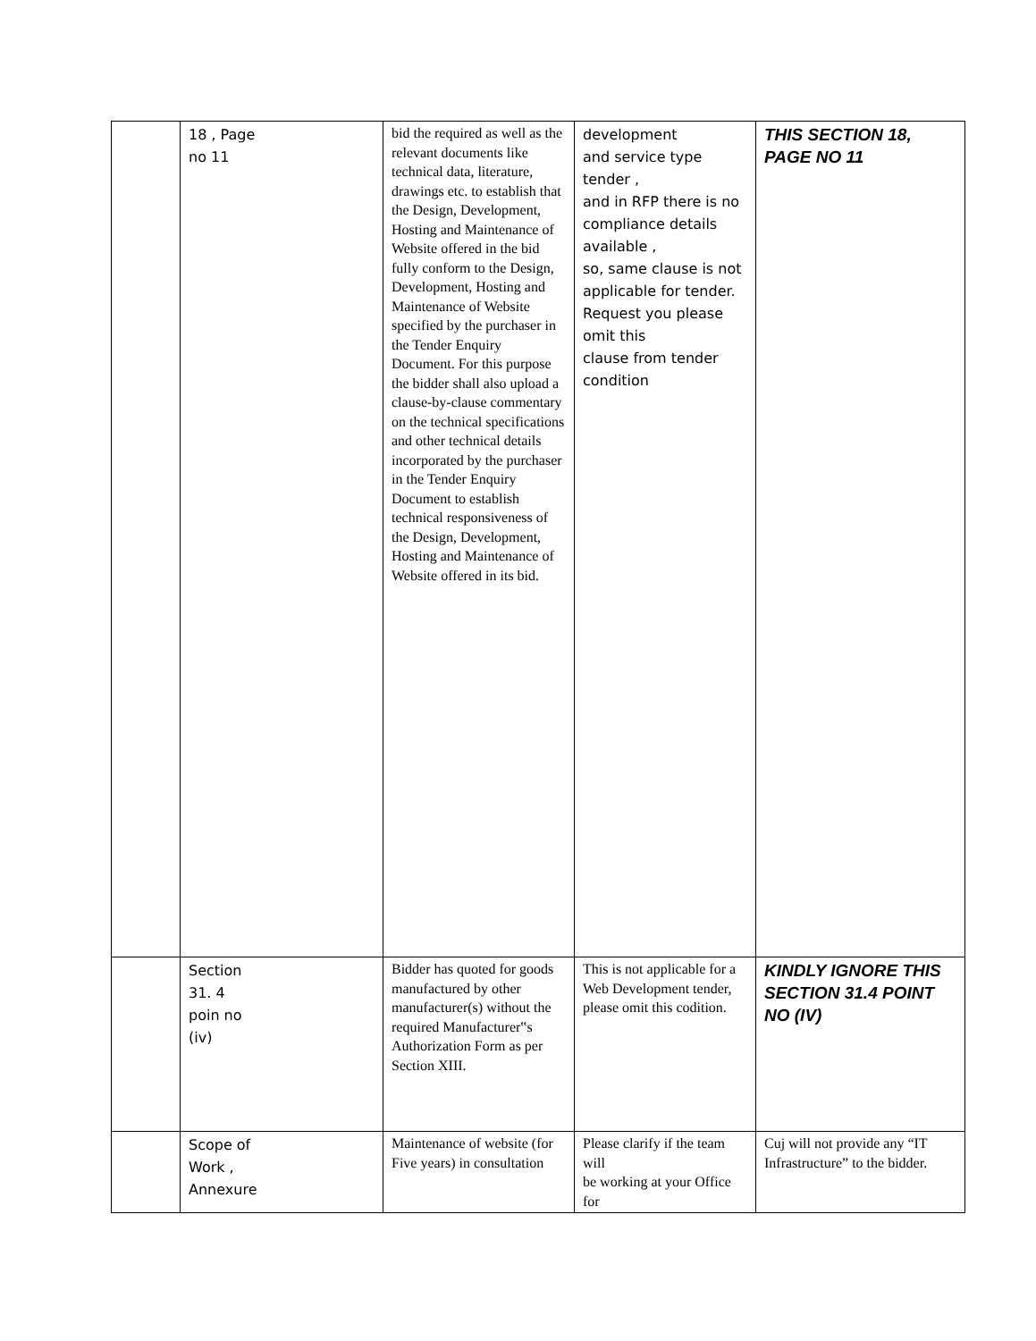| | 18 , Page no 11 | bid the required as well as the relevant documents like technical data, literature, drawings etc. to establish that the Design, Development, Hosting and Maintenance of Website offered in the bid fully conform to the Design, Development, Hosting and Maintenance of Website specified by the purchaser in the Tender Enquiry Document. For this purpose the bidder shall also upload a clause-by-clause commentary on the technical specifications and other technical details incorporated by the purchaser in the Tender Enquiry Document to establish technical responsiveness of the Design, Development, Hosting and Maintenance of Website offered in its bid. | development and service type tender , and in RFP there is no compliance details available , so, same clause is not applicable for tender. Request you please omit this clause from tender condition | THIS SECTION 18, PAGE NO 11 |
| | Section 31. 4 poin no (iv) | Bidder has quoted for goods manufactured by other manufacturer(s) without the required Manufacturer‟s Authorization Form as per Section XIII. | This is not applicable for a Web Development tender, please omit this codition. | KINDLY IGNORE THIS SECTION 31.4 POINT NO (IV) |
| | Scope of Work , Annexure | Maintenance of website (for Five years) in consultation | Please clarify if the team will be working at your Office for | Cuj will not provide any “IT Infrastructure” to the bidder. |